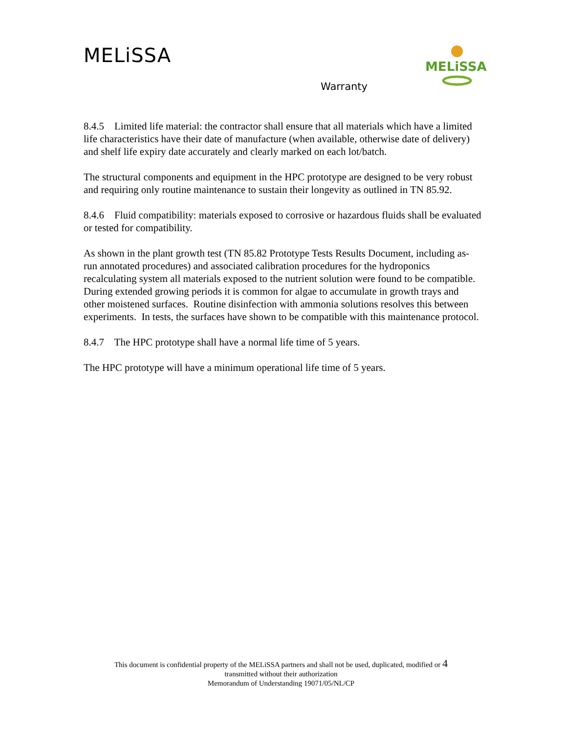MELiSSA
MELiSSA
Warranty
8.4.5 Limited life material: the contractor shall ensure that all materials which have a limited life characteristics have their date of manufacture (when available, otherwise date of delivery) and shelf life expiry date accurately and clearly marked on each lot/batch.
The structural components and equipment in the HPC prototype are designed to be very robust and requiring only routine maintenance to sustain their longevity as outlined in TN 85.92.
8.4.6 Fluid compatibility: materials exposed to corrosive or hazardous fluids shall be evaluated or tested for compatibility.
As shown in the plant growth test (TN 85.82 Prototype Tests Results Document, including as-run annotated procedures) and associated calibration procedures for the hydroponics recalculating system all materials exposed to the nutrient solution were found to be compatible. During extended growing periods it is common for algae to accumulate in growth trays and other moistened surfaces. Routine disinfection with ammonia solutions resolves this between experiments. In tests, the surfaces have shown to be compatible with this maintenance protocol.
8.4.7 The HPC prototype shall have a normal life time of 5 years.
The HPC prototype will have a minimum operational life time of 5 years.
This document is confidential property of the MELiSSA partners and shall not be used, duplicated, modified or 4
transmitted without their authorization
Memorandum of Understanding 19071/05/NL/CP